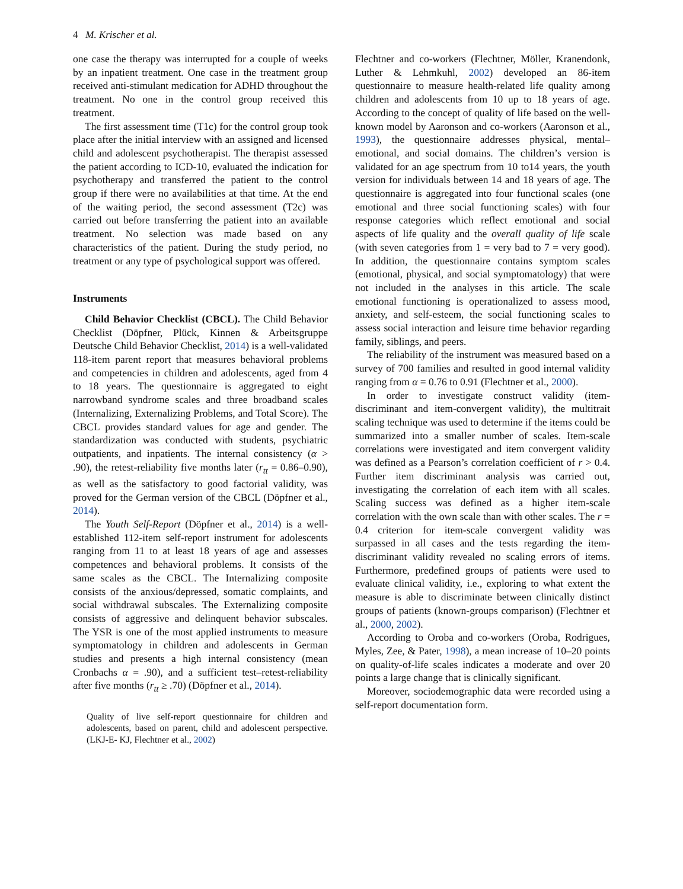4 M. Krischer et al.
one case the therapy was interrupted for a couple of weeks by an inpatient treatment. One case in the treatment group received anti-stimulant medication for ADHD throughout the treatment. No one in the control group received this treatment.
The first assessment time (T1c) for the control group took place after the initial interview with an assigned and licensed child and adolescent psychotherapist. The therapist assessed the patient according to ICD-10, evaluated the indication for psychotherapy and transferred the patient to the control group if there were no availabilities at that time. At the end of the waiting period, the second assessment (T2c) was carried out before transferring the patient into an available treatment. No selection was made based on any characteristics of the patient. During the study period, no treatment or any type of psychological support was offered.
Instruments
Child Behavior Checklist (CBCL). The Child Behavior Checklist (Döpfner, Plück, Kinnen & Arbeitsgruppe Deutsche Child Behavior Checklist, 2014) is a well-validated 118-item parent report that measures behavioral problems and competencies in children and adolescents, aged from 4 to 18 years. The questionnaire is aggregated to eight narrowband syndrome scales and three broadband scales (Internalizing, Externalizing Problems, and Total Score). The CBCL provides standard values for age and gender. The standardization was conducted with students, psychiatric outpatients, and inpatients. The internal consistency (α > .90), the retest-reliability five months later (r<sub>tt</sub> = 0.86–0.90), as well as the satisfactory to good factorial validity, was proved for the German version of the CBCL (Döpfner et al., 2014).
The Youth Self-Report (Döpfner et al., 2014) is a well-established 112-item self-report instrument for adolescents ranging from 11 to at least 18 years of age and assesses competences and behavioral problems. It consists of the same scales as the CBCL. The Internalizing composite consists of the anxious/depressed, somatic complaints, and social withdrawal subscales. The Externalizing composite consists of aggressive and delinquent behavior subscales. The YSR is one of the most applied instruments to measure symptomatology in children and adolescents in German studies and presents a high internal consistency (mean Cronbachs α = .90), and a sufficient test–retest-reliability after five months (r<sub>tt</sub> ≥ .70) (Döpfner et al., 2014).
Quality of live self-report questionnaire for children and adolescents, based on parent, child and adolescent perspective. (LKJ-E- KJ, Flechtner et al., 2002)
Flechtner and co-workers (Flechtner, Möller, Kranendonk, Luther & Lehmkuhl, 2002) developed an 86-item questionnaire to measure health-related life quality among children and adolescents from 10 up to 18 years of age. According to the concept of quality of life based on the well-known model by Aaronson and co-workers (Aaronson et al., 1993), the questionnaire addresses physical, mental–emotional, and social domains. The children’s version is validated for an age spectrum from 10 to14 years, the youth version for individuals between 14 and 18 years of age. The questionnaire is aggregated into four functional scales (one emotional and three social functioning scales) with four response categories which reflect emotional and social aspects of life quality and the overall quality of life scale (with seven categories from 1 = very bad to 7 = very good). In addition, the questionnaire contains symptom scales (emotional, physical, and social symptomatology) that were not included in the analyses in this article. The scale emotional functioning is operationalized to assess mood, anxiety, and self-esteem, the social functioning scales to assess social interaction and leisure time behavior regarding family, siblings, and peers.
The reliability of the instrument was measured based on a survey of 700 families and resulted in good internal validity ranging from α = 0.76 to 0.91 (Flechtner et al., 2000).
In order to investigate construct validity (item-discriminant and item-convergent validity), the multitrait scaling technique was used to determine if the items could be summarized into a smaller number of scales. Item-scale correlations were investigated and item convergent validity was defined as a Pearson’s correlation coefficient of r > 0.4. Further item discriminant analysis was carried out, investigating the correlation of each item with all scales. Scaling success was defined as a higher item-scale correlation with the own scale than with other scales. The r = 0.4 criterion for item-scale convergent validity was surpassed in all cases and the tests regarding the item-discriminant validity revealed no scaling errors of items. Furthermore, predefined groups of patients were used to evaluate clinical validity, i.e., exploring to what extent the measure is able to discriminate between clinically distinct groups of patients (known-groups comparison) (Flechtner et al., 2000, 2002).
According to Oroba and co-workers (Oroba, Rodrigues, Myles, Zee, & Pater, 1998), a mean increase of 10–20 points on quality-of-life scales indicates a moderate and over 20 points a large change that is clinically significant.
Moreover, sociodemographic data were recorded using a self-report documentation form.